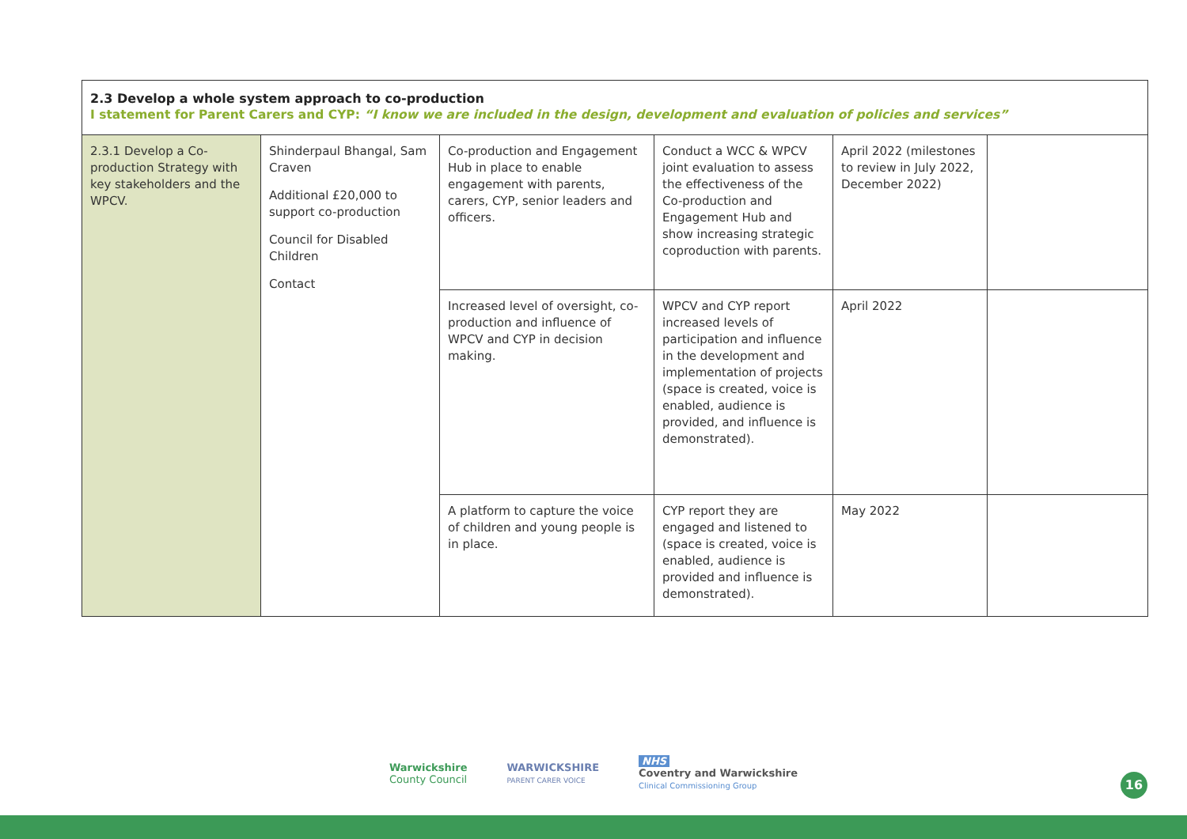| 2.3 Develop a whole system approach to co-production I statement for Parent Carers and CYP: “I know we are included in the design, development and evaluation of policies and services” | | | | | |
| --- | --- | --- | --- | --- | --- |
| 2.3.1 Develop a Co-production Strategy with key stakeholders and the WPCV. | Shinderpaul Bhangal, Sam Craven Additional £20,000 to support co-production Council for Disabled Children Contact | Co-production and Engagement Hub in place to enable engagement with parents, carers, CYP, senior leaders and officers. | Conduct a WCC & WPCV joint evaluation to assess the effectiveness of the Co-production and Engagement Hub and show increasing strategic coproduction with parents. | April 2022 (milestones to review in July 2022, December 2022) | |
| | | Increased level of oversight, co-production and influence of WPCV and CYP in decision making. | WPCV and CYP report increased levels of participation and influence in the development and implementation of projects (space is created, voice is enabled, audience is provided, and influence is demonstrated). | April 2022 | |
| | | A platform to capture the voice of children and young people is in place. | CYP report they are engaged and listened to (space is created, voice is enabled, audience is provided and influence is demonstrated). | May 2022 | |
Warwickshire
County Council
WARWICKSHIRE
PARENT CARER VOICE
NHS
Coventry and Warwickshire
Clinical Commissioning Group
16